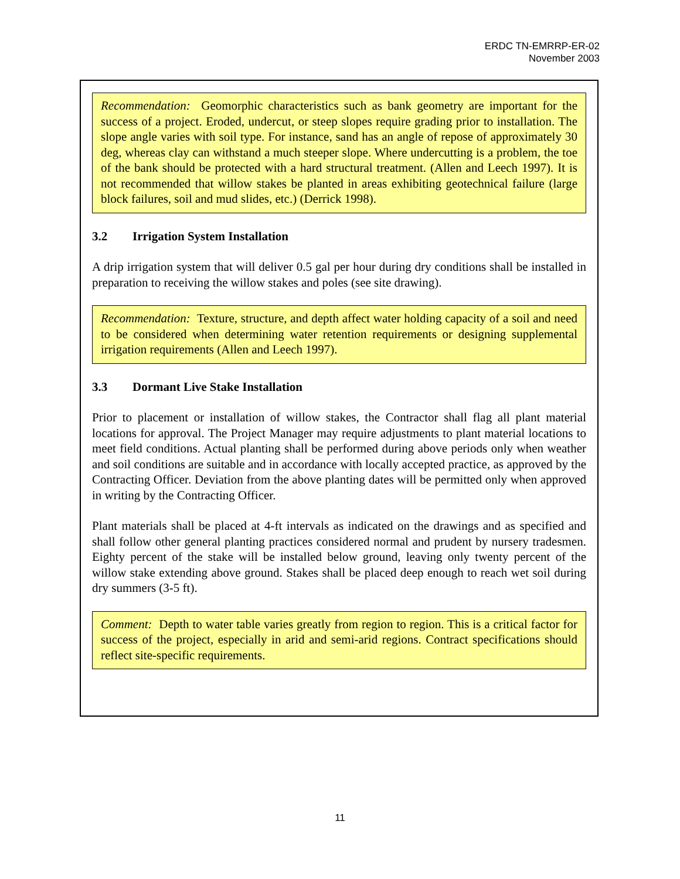ERDC TN-EMRRP-ER-02
November 2003
Recommendation: Geomorphic characteristics such as bank geometry are important for the success of a project. Eroded, undercut, or steep slopes require grading prior to installation. The slope angle varies with soil type. For instance, sand has an angle of repose of approximately 30 deg, whereas clay can withstand a much steeper slope. Where undercutting is a problem, the toe of the bank should be protected with a hard structural treatment. (Allen and Leech 1997). It is not recommended that willow stakes be planted in areas exhibiting geotechnical failure (large block failures, soil and mud slides, etc.) (Derrick 1998).
3.2 Irrigation System Installation
A drip irrigation system that will deliver 0.5 gal per hour during dry conditions shall be installed in preparation to receiving the willow stakes and poles (see site drawing).
Recommendation: Texture, structure, and depth affect water holding capacity of a soil and need to be considered when determining water retention requirements or designing supplemental irrigation requirements (Allen and Leech 1997).
3.3 Dormant Live Stake Installation
Prior to placement or installation of willow stakes, the Contractor shall flag all plant material locations for approval. The Project Manager may require adjustments to plant material locations to meet field conditions. Actual planting shall be performed during above periods only when weather and soil conditions are suitable and in accordance with locally accepted practice, as approved by the Contracting Officer. Deviation from the above planting dates will be permitted only when approved in writing by the Contracting Officer.
Plant materials shall be placed at 4-ft intervals as indicated on the drawings and as specified and shall follow other general planting practices considered normal and prudent by nursery tradesmen. Eighty percent of the stake will be installed below ground, leaving only twenty percent of the willow stake extending above ground. Stakes shall be placed deep enough to reach wet soil during dry summers (3-5 ft).
Comment: Depth to water table varies greatly from region to region. This is a critical factor for success of the project, especially in arid and semi-arid regions. Contract specifications should reflect site-specific requirements.
11